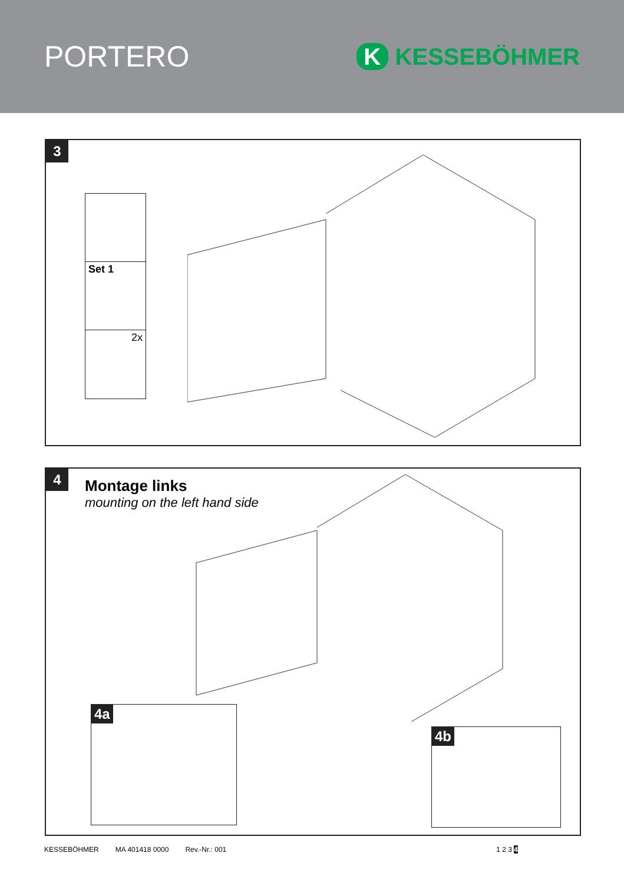PORTERO
K KESSEBÖHMER
3
Set 1
2x
4
Montage links
mounting on the left hand side
4a
4b
KESSEBÖHMER MA 401418 0000 Rev.-Nr.: 001 1 2 3 4